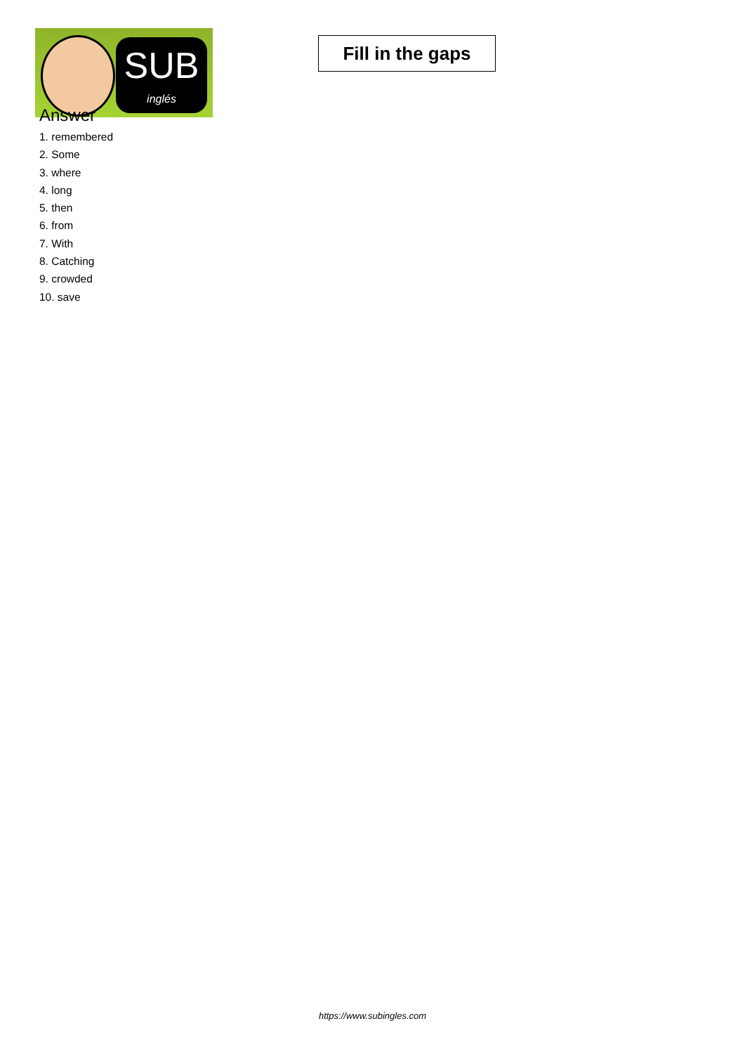SUB
inglés
Fill in the gaps
Answer
1. remembered
2. Some
3. where
4. long
5. then
6. from
7. With
8. Catching
9. crowded
10. save
https://www.subingles.com